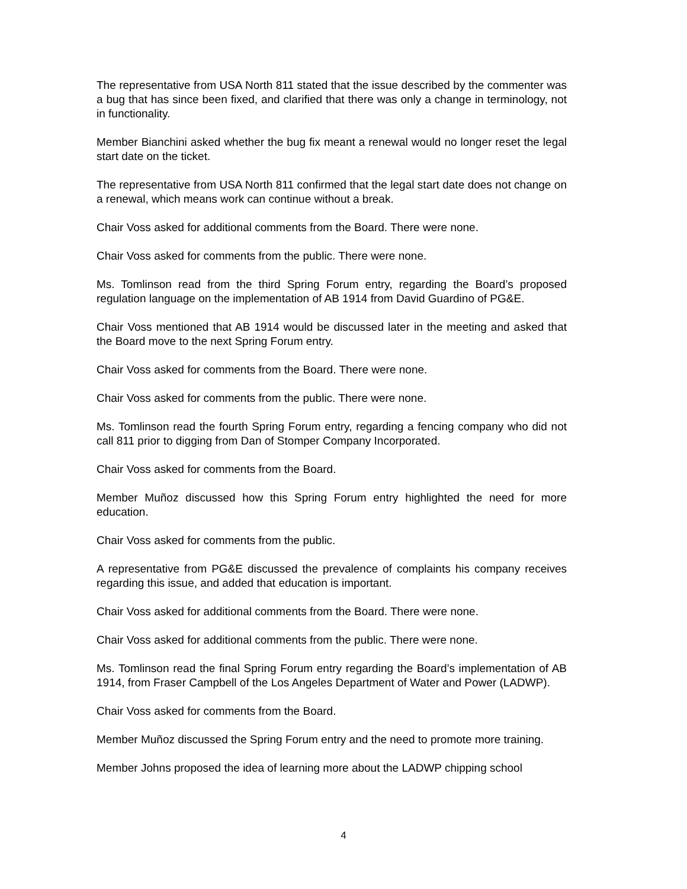The representative from USA North 811 stated that the issue described by the commenter was a bug that has since been fixed, and clarified that there was only a change in terminology, not in functionality.
Member Bianchini asked whether the bug fix meant a renewal would no longer reset the legal start date on the ticket.
The representative from USA North 811 confirmed that the legal start date does not change on a renewal, which means work can continue without a break.
Chair Voss asked for additional comments from the Board. There were none.
Chair Voss asked for comments from the public. There were none.
Ms. Tomlinson read from the third Spring Forum entry, regarding the Board’s proposed regulation language on the implementation of AB 1914 from David Guardino of PG&E.
Chair Voss mentioned that AB 1914 would be discussed later in the meeting and asked that the Board move to the next Spring Forum entry.
Chair Voss asked for comments from the Board. There were none.
Chair Voss asked for comments from the public. There were none.
Ms. Tomlinson read the fourth Spring Forum entry, regarding a fencing company who did not call 811 prior to digging from Dan of Stomper Company Incorporated.
Chair Voss asked for comments from the Board.
Member Muñoz discussed how this Spring Forum entry highlighted the need for more education.
Chair Voss asked for comments from the public.
A representative from PG&E discussed the prevalence of complaints his company receives regarding this issue, and added that education is important.
Chair Voss asked for additional comments from the Board. There were none.
Chair Voss asked for additional comments from the public. There were none.
Ms. Tomlinson read the final Spring Forum entry regarding the Board’s implementation of AB 1914, from Fraser Campbell of the Los Angeles Department of Water and Power (LADWP).
Chair Voss asked for comments from the Board.
Member Muñoz discussed the Spring Forum entry and the need to promote more training.
Member Johns proposed the idea of learning more about the LADWP chipping school
4